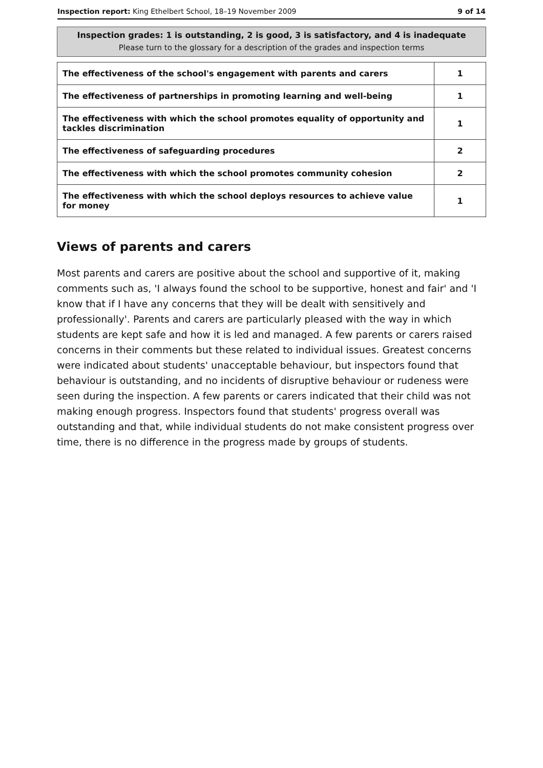Inspection report: King Ethelbert School, 18–19 November 2009 9 of 14
Inspection grades: 1 is outstanding, 2 is good, 3 is satisfactory, and 4 is inadequate
Please turn to the glossary for a description of the grades and inspection terms
| The effectiveness of the school's engagement with parents and carers | 1 |
| The effectiveness of partnerships in promoting learning and well-being | 1 |
| The effectiveness with which the school promotes equality of opportunity and tackles discrimination | 1 |
| The effectiveness of safeguarding procedures | 2 |
| The effectiveness with which the school promotes community cohesion | 2 |
| The effectiveness with which the school deploys resources to achieve value for money | 1 |
Views of parents and carers
Most parents and carers are positive about the school and supportive of it, making comments such as, 'I always found the school to be supportive, honest and fair' and 'I know that if I have any concerns that they will be dealt with sensitively and professionally'. Parents and carers are particularly pleased with the way in which students are kept safe and how it is led and managed. A few parents or carers raised concerns in their comments but these related to individual issues. Greatest concerns were indicated about students' unacceptable behaviour, but inspectors found that behaviour is outstanding, and no incidents of disruptive behaviour or rudeness were seen during the inspection. A few parents or carers indicated that their child was not making enough progress. Inspectors found that students' progress overall was outstanding and that, while individual students do not make consistent progress over time, there is no difference in the progress made by groups of students.